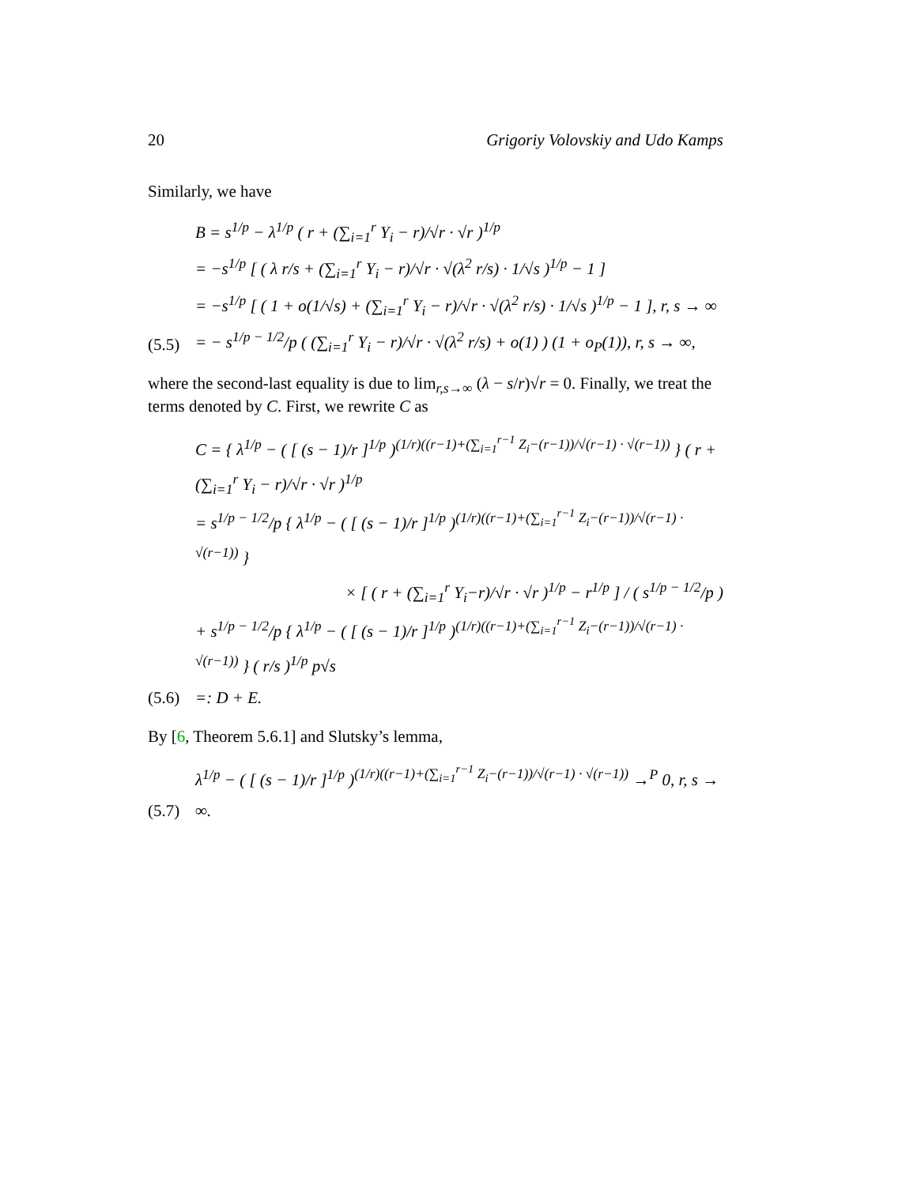20 Grigoriy Volovskiy and Udo Kamps
Similarly, we have
(5.5)
B = s<sup>1/p</sup> − λ<sup>1/p</sup> ( r + (∑<sub>i=1</sub><sup>r</sup> Y<sub>i</sub> − r)/√r · √r )<sup>1/p</sup>
= −s<sup>1/p</sup> [ ( λ r/s + (∑<sub>i=1</sub><sup>r</sup> Y<sub>i</sub> − r)/√r · √(λ<sup>2</sup> r/s) · 1/√s )<sup>1/p</sup> − 1 ]
= −s<sup>1/p</sup> [ ( 1 + o(1/√s) + (∑<sub>i=1</sub><sup>r</sup> Y<sub>i</sub> − r)/√r · √(λ<sup>2</sup> r/s) · 1/√s )<sup>1/p</sup> − 1 ], r, s → ∞
= − s<sup>1/p − 1/2</sup>/p ( (∑<sub>i=1</sub><sup>r</sup> Y<sub>i</sub> − r)/√r · √(λ<sup>2</sup> r/s) + o(1) ) (1 + o<sub>P</sub>(1)), r, s → ∞,
where the second-last equality is due to lim<sub>r,s→∞</sub> (λ − s/r)√r = 0. Finally, we treat the terms denoted by C. First, we rewrite C as
(5.6)
C = { λ<sup>1/p</sup> − ( [ (s − 1)/r ]<sup>1/p</sup> )<sup>(1/r)((r−1)+(∑<sub>i=1</sub><sup>r−1</sup> Z<sub>i</sub>−(r−1))/√(r−1) · √(r−1))</sup> } ( r + (∑<sub>i=1</sub><sup>r</sup> Y<sub>i</sub> − r)/√r · √r )<sup>1/p</sup>
= s<sup>1/p − 1/2</sup>/p { λ<sup>1/p</sup> − ( [ (s − 1)/r ]<sup>1/p</sup> )<sup>(1/r)((r−1)+(∑<sub>i=1</sub><sup>r−1</sup> Z<sub>i</sub>−(r−1))/√(r−1) · √(r−1))</sup> }
× [ ( r + (∑<sub>i=1</sub><sup>r</sup> Y<sub>i</sub>−r)/√r · √r )<sup>1/p</sup> − r<sup>1/p</sup> ] / ( s<sup>1/p − 1/2</sup>/p )
+ s<sup>1/p − 1/2</sup>/p { λ<sup>1/p</sup> − ( [ (s − 1)/r ]<sup>1/p</sup> )<sup>(1/r)((r−1)+(∑<sub>i=1</sub><sup>r−1</sup> Z<sub>i</sub>−(r−1))/√(r−1) · √(r−1))</sup> } ( r/s )<sup>1/p</sup> p√s
=: D + E.
By [6, Theorem 5.6.1] and Slutsky’s lemma,
(5.7)
λ<sup>1/p</sup> − ( [ (s − 1)/r ]<sup>1/p</sup> )<sup>(1/r)((r−1)+(∑<sub>i=1</sub><sup>r−1</sup> Z<sub>i</sub>−(r−1))/√(r−1) · √(r−1))</sup> →<sup>P</sup> 0, r, s → ∞.